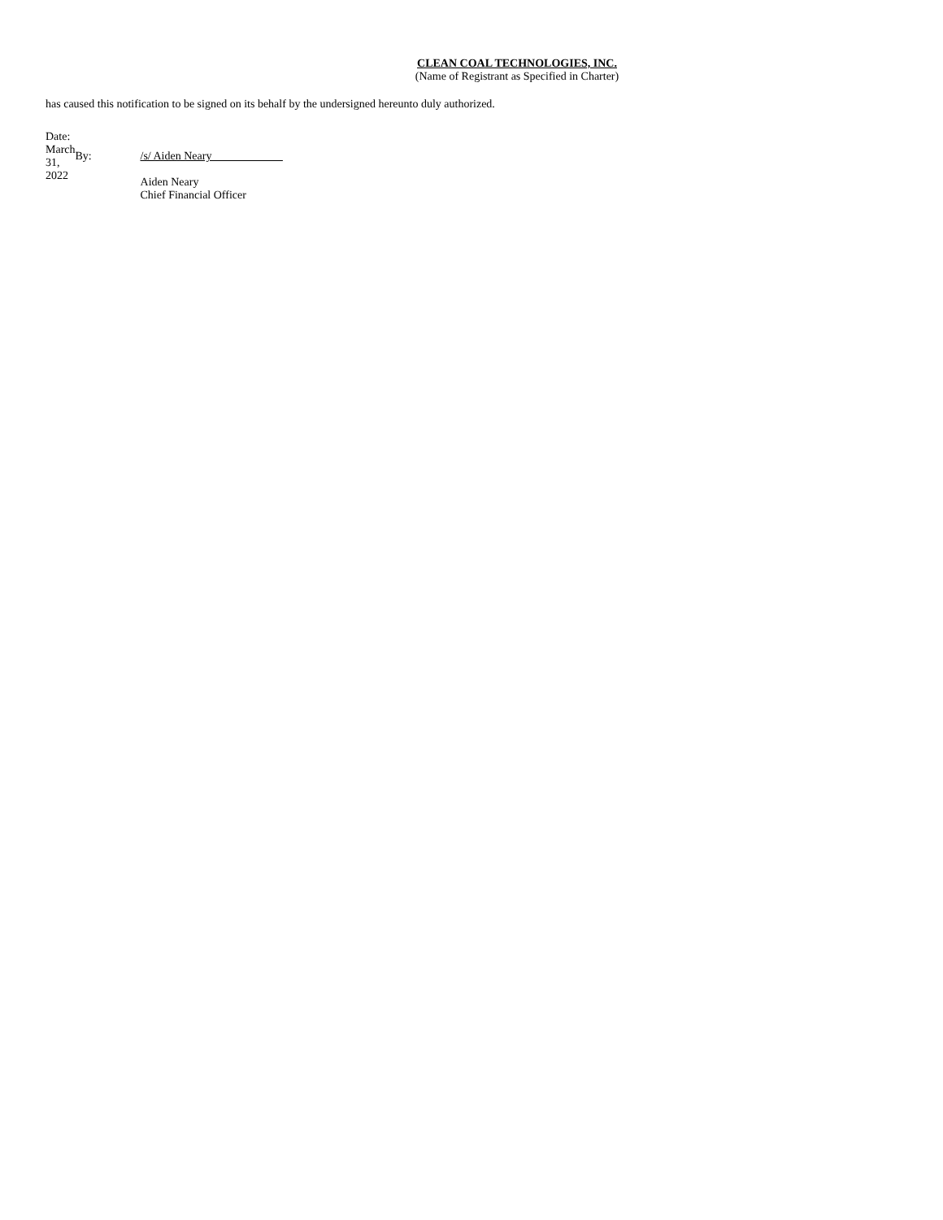CLEAN COAL TECHNOLOGIES, INC.
(Name of Registrant as Specified in Charter)
has caused this notification to be signed on its behalf by the undersigned hereunto duly authorized.
| Date: March 31, 2022 | By: | /s/ Aiden Neary Aiden Neary Chief Financial Officer |